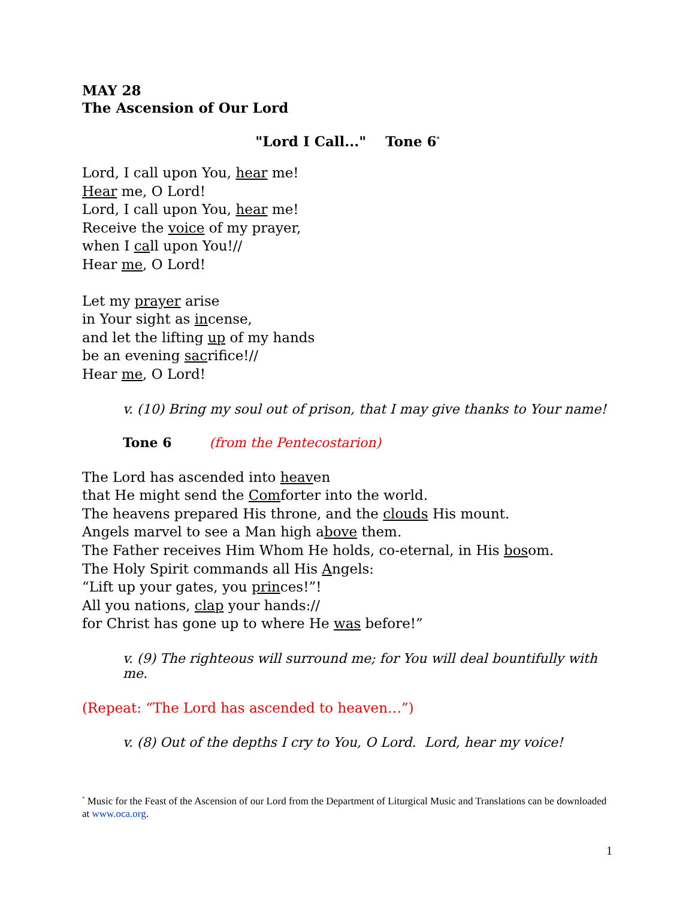MAY 28
The Ascension of Our Lord
"Lord I Call..." Tone 6<sup>*</sup>
Lord, I call upon You, hear me!
Hear me, O Lord!
Lord, I call upon You, hear me!
Receive the voice of my prayer,
when I call upon You!//
Hear me, O Lord!
Let my prayer arise
in Your sight as incense,
and let the lifting up of my hands
be an evening sacrifice!//
Hear me, O Lord!
v. (10) Bring my soul out of prison, that I may give thanks to Your name!
Tone 6 (from the Pentecostarion)
The Lord has ascended into heaven
that He might send the Comforter into the world.
The heavens prepared His throne, and the clouds His mount.
Angels marvel to see a Man high above them.
The Father receives Him Whom He holds, co-eternal, in His bosom.
The Holy Spirit commands all His Angels:
“Lift up your gates, you princes!”!
All you nations, clap your hands://
for Christ has gone up to where He was before!”
v. (9) The righteous will surround me; for You will deal bountifully with me.
(Repeat: “The Lord has ascended to heaven…”)
v. (8) Out of the depths I cry to You, O Lord. Lord, hear my voice!
<sup>*</sup> Music for the Feast of the Ascension of our Lord from the Department of Liturgical Music and Translations can be downloaded at www.oca.org.
1